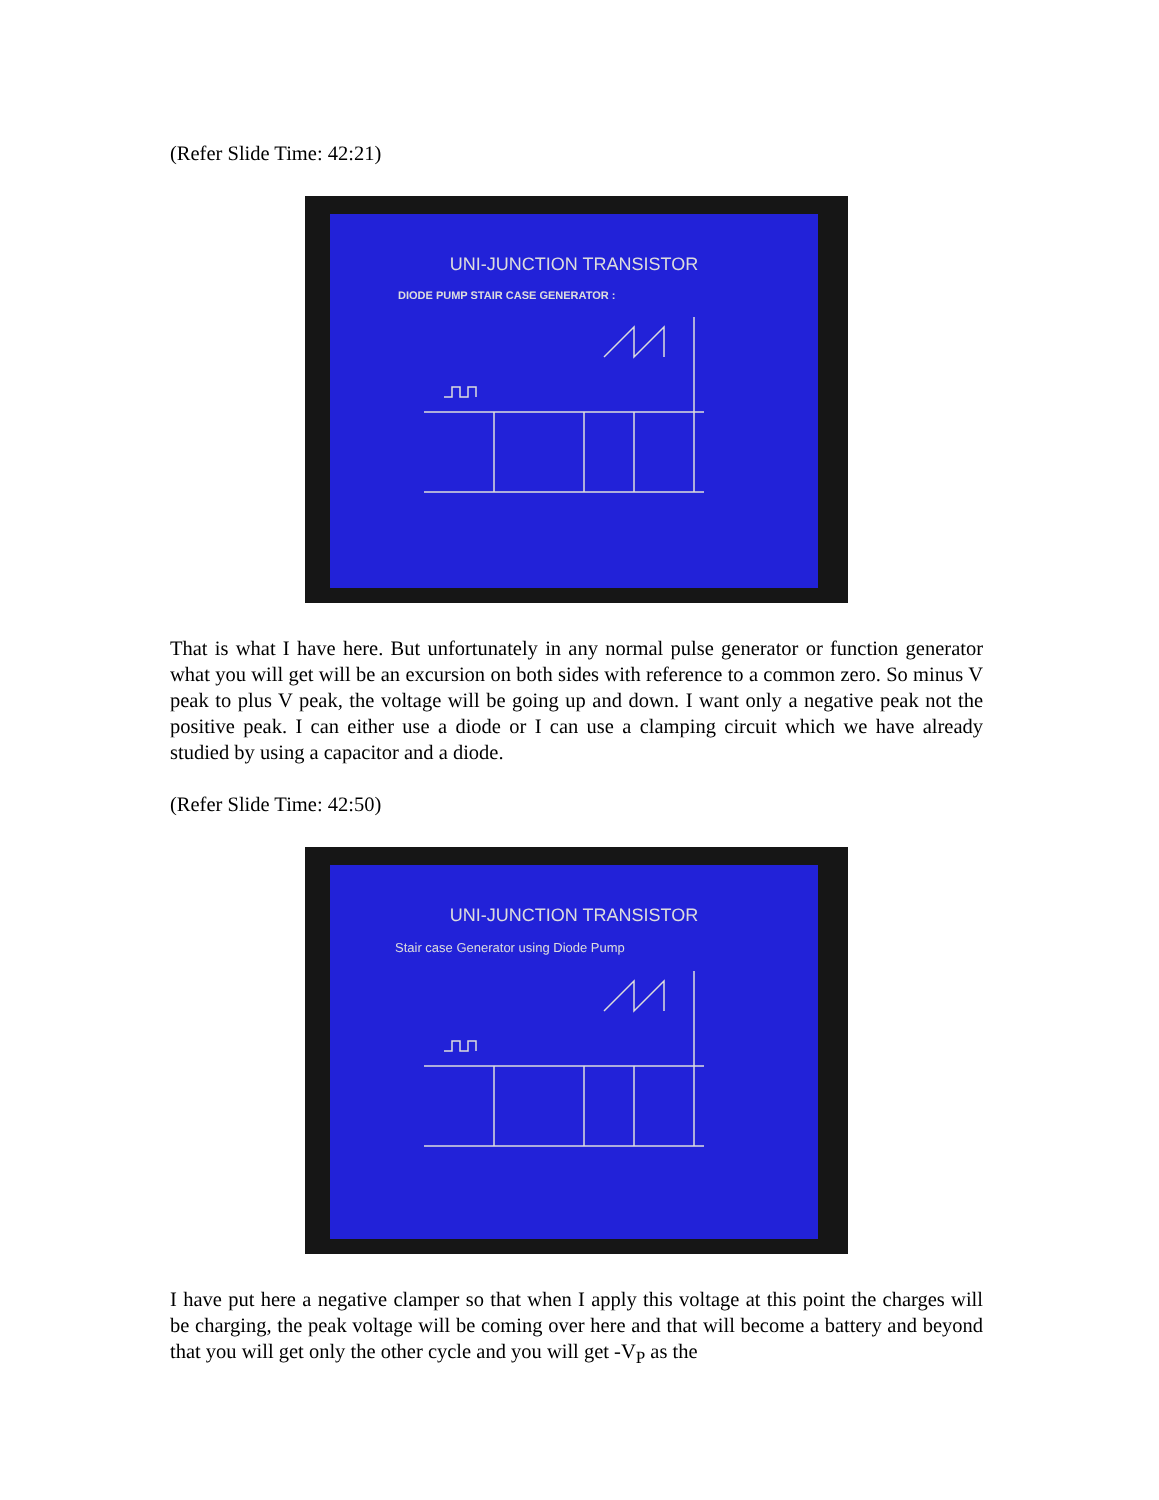(Refer Slide Time: 42:21)
UNI-JUNCTION TRANSISTOR
DIODE PUMP STAIR CASE GENERATOR :
That is what I have here. But unfortunately in any normal pulse generator or function generator what you will get will be an excursion on both sides with reference to a common zero. So minus V peak to plus V peak, the voltage will be going up and down. I want only a negative peak not the positive peak. I can either use a diode or I can use a clamping circuit which we have already studied by using a capacitor and a diode.
(Refer Slide Time: 42:50)
UNI-JUNCTION TRANSISTOR
Stair case Generator using Diode Pump
I have put here a negative clamper so that when I apply this voltage at this point the charges will be charging, the peak voltage will be coming over here and that will become a battery and beyond that you will get only the other cycle and you will get -V<sub>P</sub> as the